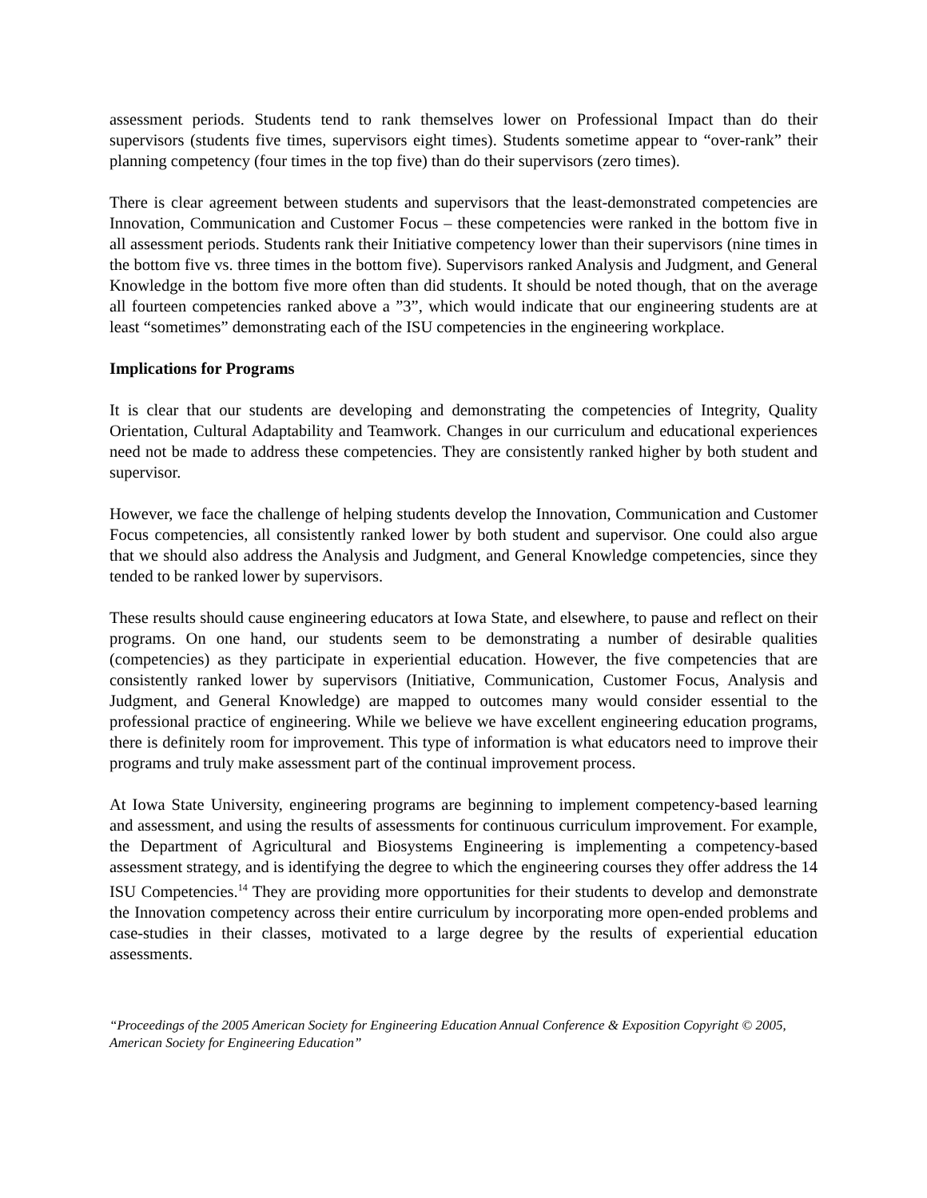assessment periods. Students tend to rank themselves lower on Professional Impact than do their supervisors (students five times, supervisors eight times). Students sometime appear to “over-rank” their planning competency (four times in the top five) than do their supervisors (zero times).
There is clear agreement between students and supervisors that the least-demonstrated competencies are Innovation, Communication and Customer Focus – these competencies were ranked in the bottom five in all assessment periods. Students rank their Initiative competency lower than their supervisors (nine times in the bottom five vs. three times in the bottom five). Supervisors ranked Analysis and Judgment, and General Knowledge in the bottom five more often than did students. It should be noted though, that on the average all fourteen competencies ranked above a ”3”, which would indicate that our engineering students are at least “sometimes” demonstrating each of the ISU competencies in the engineering workplace.
Implications for Programs
It is clear that our students are developing and demonstrating the competencies of Integrity, Quality Orientation, Cultural Adaptability and Teamwork. Changes in our curriculum and educational experiences need not be made to address these competencies. They are consistently ranked higher by both student and supervisor.
However, we face the challenge of helping students develop the Innovation, Communication and Customer Focus competencies, all consistently ranked lower by both student and supervisor. One could also argue that we should also address the Analysis and Judgment, and General Knowledge competencies, since they tended to be ranked lower by supervisors.
These results should cause engineering educators at Iowa State, and elsewhere, to pause and reflect on their programs. On one hand, our students seem to be demonstrating a number of desirable qualities (competencies) as they participate in experiential education. However, the five competencies that are consistently ranked lower by supervisors (Initiative, Communication, Customer Focus, Analysis and Judgment, and General Knowledge) are mapped to outcomes many would consider essential to the professional practice of engineering. While we believe we have excellent engineering education programs, there is definitely room for improvement. This type of information is what educators need to improve their programs and truly make assessment part of the continual improvement process.
At Iowa State University, engineering programs are beginning to implement competency-based learning and assessment, and using the results of assessments for continuous curriculum improvement. For example, the Department of Agricultural and Biosystems Engineering is implementing a competency-based assessment strategy, and is identifying the degree to which the engineering courses they offer address the 14 ISU Competencies.<sup>14</sup> They are providing more opportunities for their students to develop and demonstrate the Innovation competency across their entire curriculum by incorporating more open-ended problems and case-studies in their classes, motivated to a large degree by the results of experiential education assessments.
“Proceedings of the 2005 American Society for Engineering Education Annual Conference & Exposition Copyright © 2005, American Society for Engineering Education”